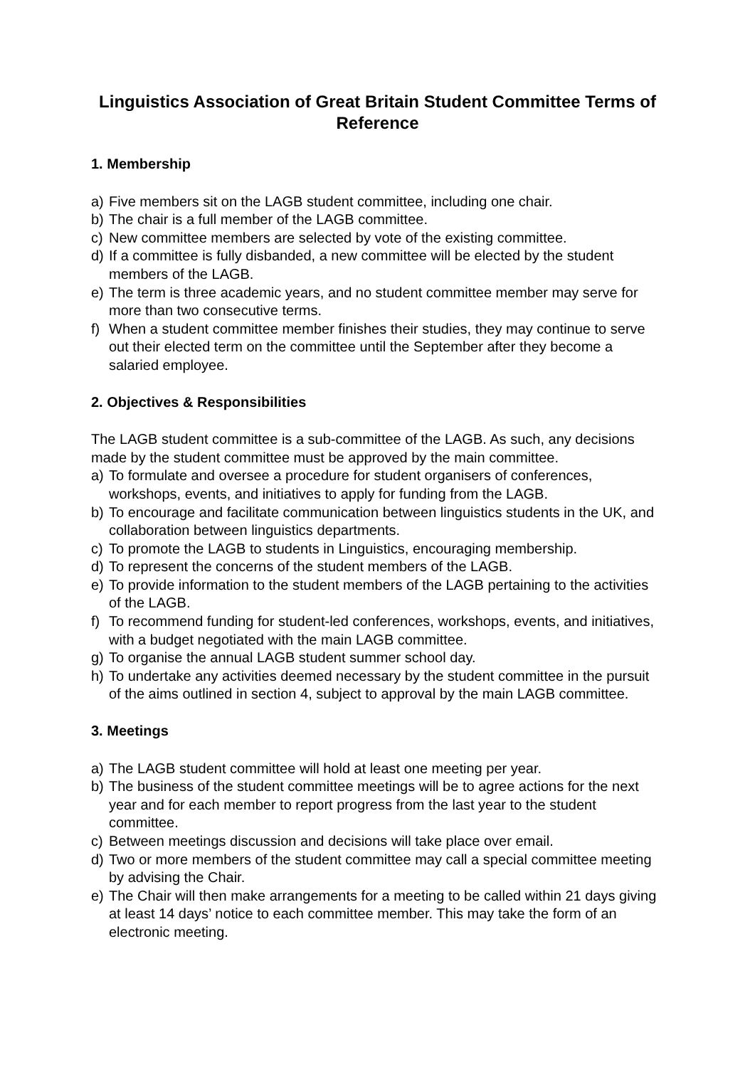Linguistics Association of Great Britain Student Committee Terms of Reference
1. Membership
a) Five members sit on the LAGB student committee, including one chair.
b) The chair is a full member of the LAGB committee.
c) New committee members are selected by vote of the existing committee.
d) If a committee is fully disbanded, a new committee will be elected by the student members of the LAGB.
e) The term is three academic years, and no student committee member may serve for more than two consecutive terms.
f) When a student committee member finishes their studies, they may continue to serve out their elected term on the committee until the September after they become a salaried employee.
2. Objectives & Responsibilities
The LAGB student committee is a sub-committee of the LAGB. As such, any decisions made by the student committee must be approved by the main committee.
a) To formulate and oversee a procedure for student organisers of conferences, workshops, events, and initiatives to apply for funding from the LAGB.
b) To encourage and facilitate communication between linguistics students in the UK, and collaboration between linguistics departments.
c) To promote the LAGB to students in Linguistics, encouraging membership.
d) To represent the concerns of the student members of the LAGB.
e) To provide information to the student members of the LAGB pertaining to the activities of the LAGB.
f) To recommend funding for student-led conferences, workshops, events, and initiatives, with a budget negotiated with the main LAGB committee.
g) To organise the annual LAGB student summer school day.
h) To undertake any activities deemed necessary by the student committee in the pursuit of the aims outlined in section 4, subject to approval by the main LAGB committee.
3. Meetings
a) The LAGB student committee will hold at least one meeting per year.
b) The business of the student committee meetings will be to agree actions for the next year and for each member to report progress from the last year to the student committee.
c) Between meetings discussion and decisions will take place over email.
d) Two or more members of the student committee may call a special committee meeting by advising the Chair.
e) The Chair will then make arrangements for a meeting to be called within 21 days giving at least 14 days’ notice to each committee member. This may take the form of an electronic meeting.